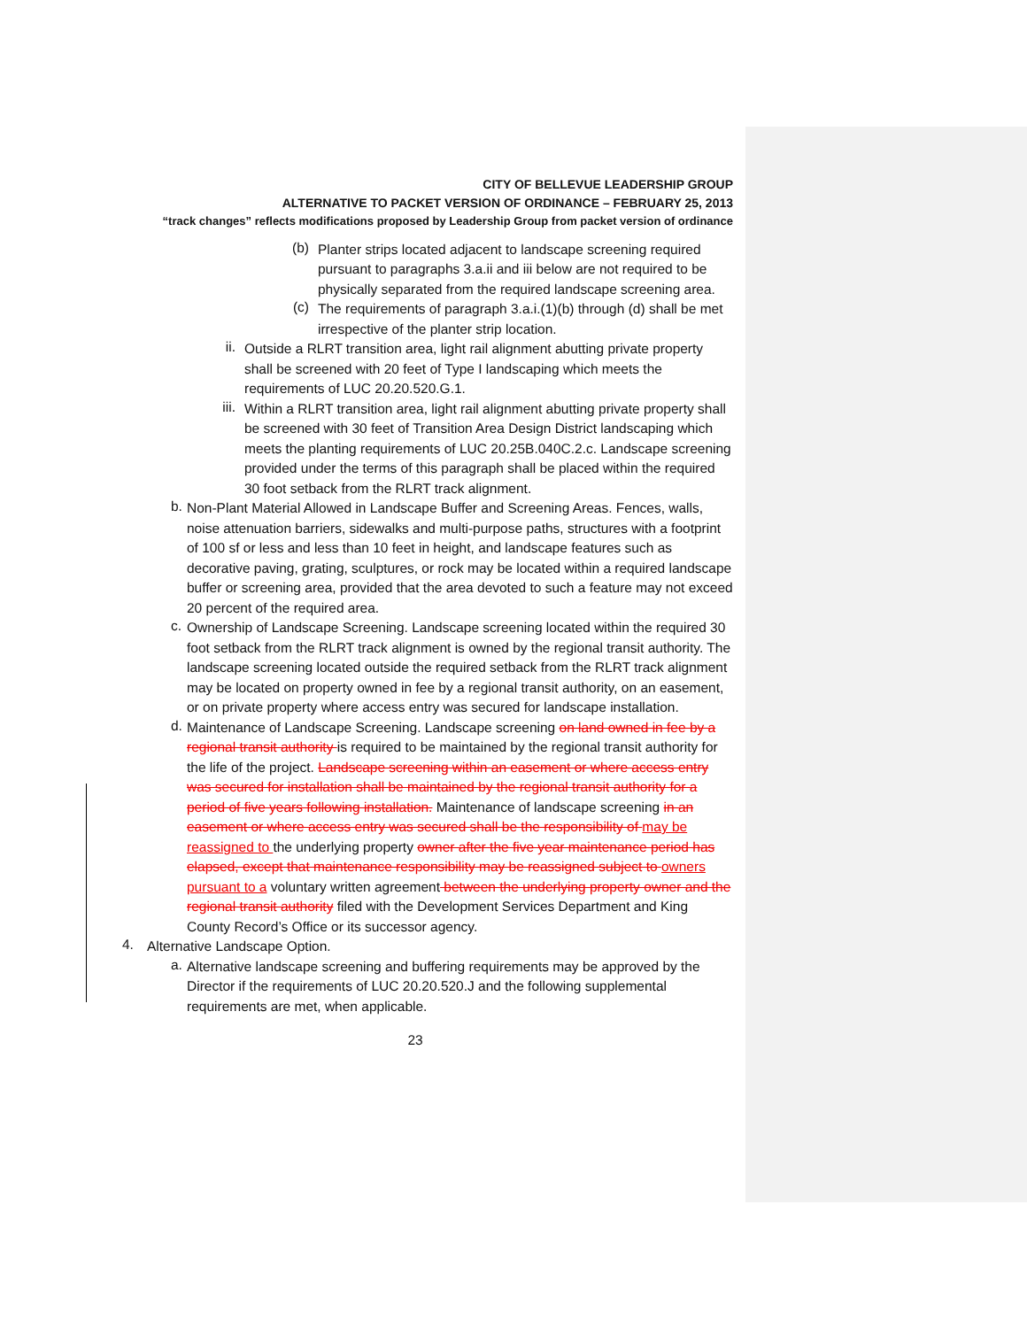CITY OF BELLEVUE LEADERSHIP GROUP
ALTERNATIVE TO PACKET VERSION OF ORDINANCE – FEBRUARY 25, 2013
“track changes” reflects modifications proposed by Leadership Group from packet version of ordinance
(b)
Planter strips located adjacent to landscape screening required pursuant to paragraphs 3.a.ii and iii below are not required to be physically separated from the required landscape screening area.
(c)
The requirements of paragraph 3.a.i.(1)(b) through (d) shall be met irrespective of the planter strip location.
ii.
Outside a RLRT transition area, light rail alignment abutting private property shall be screened with 20 feet of Type I landscaping which meets the requirements of LUC 20.20.520.G.1.
iii.
Within a RLRT transition area, light rail alignment abutting private property shall be screened with 30 feet of Transition Area Design District landscaping which meets the planting requirements of LUC 20.25B.040C.2.c. Landscape screening provided under the terms of this paragraph shall be placed within the required 30 foot setback from the RLRT track alignment.
b.
Non-Plant Material Allowed in Landscape Buffer and Screening Areas. Fences, walls, noise attenuation barriers, sidewalks and multi-purpose paths, structures with a footprint of 100 sf or less and less than 10 feet in height, and landscape features such as decorative paving, grating, sculptures, or rock may be located within a required landscape buffer or screening area, provided that the area devoted to such a feature may not exceed 20 percent of the required area.
c.
Ownership of Landscape Screening. Landscape screening located within the required 30 foot setback from the RLRT track alignment is owned by the regional transit authority. The landscape screening located outside the required setback from the RLRT track alignment may be located on property owned in fee by a regional transit authority, on an easement, or on private property where access entry was secured for landscape installation.
d.
Maintenance of Landscape Screening. Landscape screening on land owned in fee by a regional transit authority is required to be maintained by the regional transit authority for the life of the project. Landscape screening within an easement or where access entry was secured for installation shall be maintained by the regional transit authority for a period of five years following installation. Maintenance of landscape screening in an easement or where access entry was secured shall be the responsibility of may be reassigned to the underlying property owner after the five year maintenance period has elapsed, except that maintenance responsibility may be reassigned subject to owners pursuant to a voluntary written agreement between the underlying property owner and the regional transit authority filed with the Development Services Department and King County Record’s Office or its successor agency.
4.
Alternative Landscape Option.
a.
Alternative landscape screening and buffering requirements may be approved by the Director if the requirements of LUC 20.20.520.J and the following supplemental requirements are met, when applicable.
23